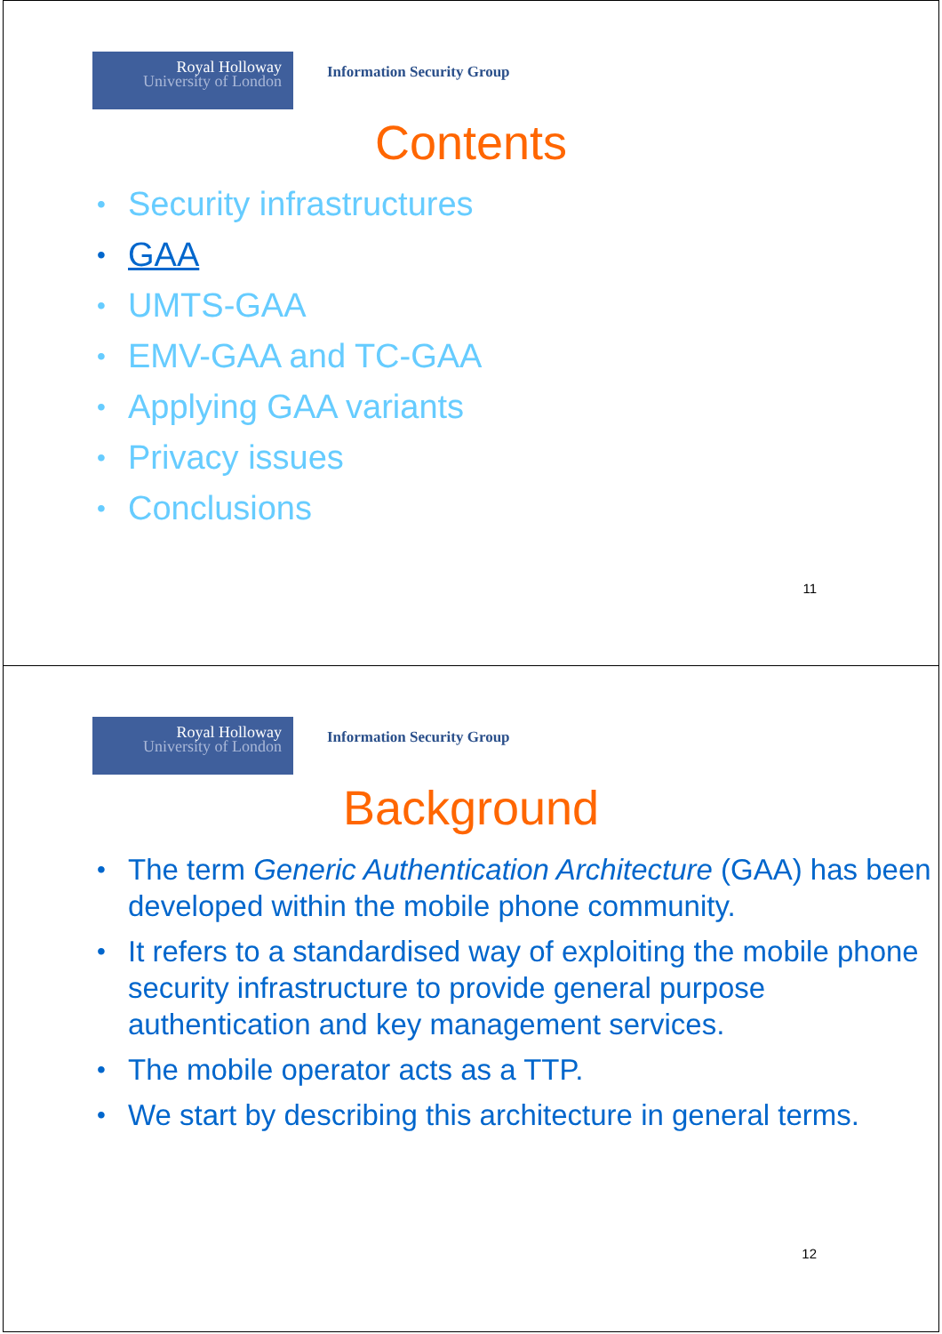Royal Holloway
University of London
Information Security Group
Contents
Security infrastructures
GAA
UMTS-GAA
EMV-GAA and TC-GAA
Applying GAA variants
Privacy issues
Conclusions
11
Royal Holloway
University of London
Information Security Group
Background
The term Generic Authentication Architecture (GAA) has been developed within the mobile phone community.
It refers to a standardised way of exploiting the mobile phone security infrastructure to provide general purpose authentication and key management services.
The mobile operator acts as a TTP.
We start by describing this architecture in general terms.
12